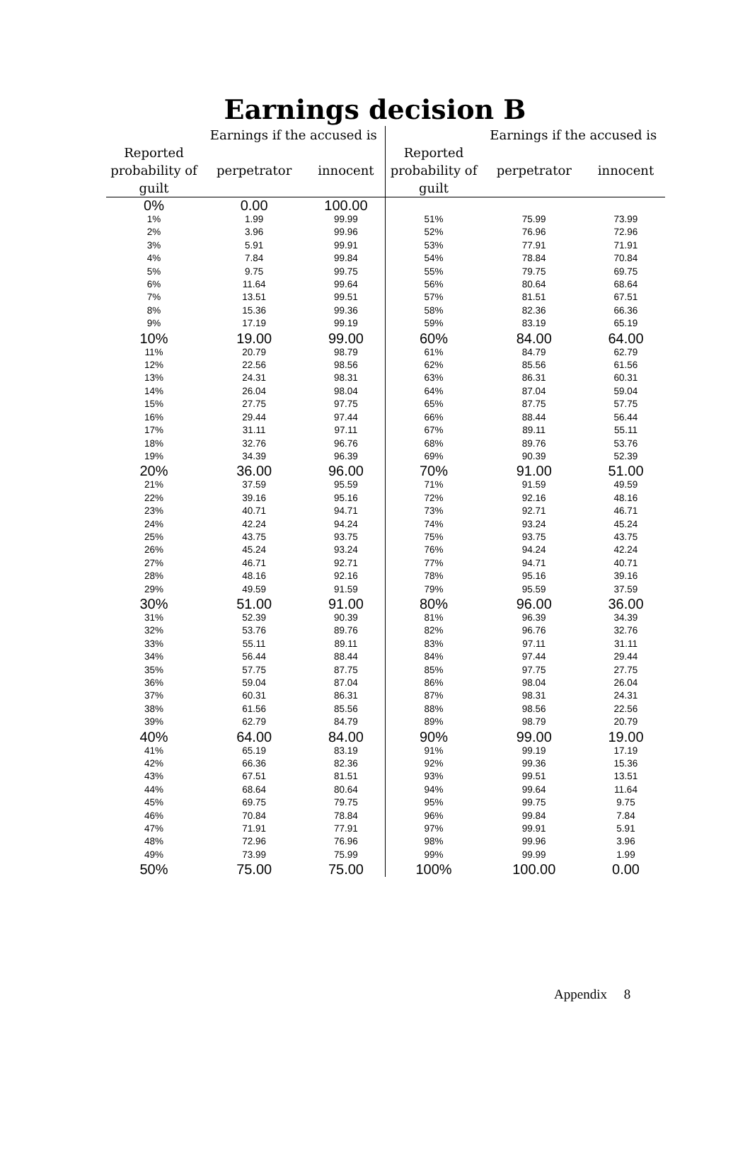Earnings decision B
| | Earnings if the accused is | | | Earnings if the accused is | |
| --- | --- | --- | --- | --- | --- |
| Reported probability of guilt | perpetrator | innocent | Reported probability of guilt | perpetrator | innocent |
| 0% | 0.00 | 100.00 | | | |
| 1% | 1.99 | 99.99 | 51% | 75.99 | 73.99 |
| 2% | 3.96 | 99.96 | 52% | 76.96 | 72.96 |
| 3% | 5.91 | 99.91 | 53% | 77.91 | 71.91 |
| 4% | 7.84 | 99.84 | 54% | 78.84 | 70.84 |
| 5% | 9.75 | 99.75 | 55% | 79.75 | 69.75 |
| 6% | 11.64 | 99.64 | 56% | 80.64 | 68.64 |
| 7% | 13.51 | 99.51 | 57% | 81.51 | 67.51 |
| 8% | 15.36 | 99.36 | 58% | 82.36 | 66.36 |
| 9% | 17.19 | 99.19 | 59% | 83.19 | 65.19 |
| 10% | 19.00 | 99.00 | 60% | 84.00 | 64.00 |
| 11% | 20.79 | 98.79 | 61% | 84.79 | 62.79 |
| 12% | 22.56 | 98.56 | 62% | 85.56 | 61.56 |
| 13% | 24.31 | 98.31 | 63% | 86.31 | 60.31 |
| 14% | 26.04 | 98.04 | 64% | 87.04 | 59.04 |
| 15% | 27.75 | 97.75 | 65% | 87.75 | 57.75 |
| 16% | 29.44 | 97.44 | 66% | 88.44 | 56.44 |
| 17% | 31.11 | 97.11 | 67% | 89.11 | 55.11 |
| 18% | 32.76 | 96.76 | 68% | 89.76 | 53.76 |
| 19% | 34.39 | 96.39 | 69% | 90.39 | 52.39 |
| 20% | 36.00 | 96.00 | 70% | 91.00 | 51.00 |
| 21% | 37.59 | 95.59 | 71% | 91.59 | 49.59 |
| 22% | 39.16 | 95.16 | 72% | 92.16 | 48.16 |
| 23% | 40.71 | 94.71 | 73% | 92.71 | 46.71 |
| 24% | 42.24 | 94.24 | 74% | 93.24 | 45.24 |
| 25% | 43.75 | 93.75 | 75% | 93.75 | 43.75 |
| 26% | 45.24 | 93.24 | 76% | 94.24 | 42.24 |
| 27% | 46.71 | 92.71 | 77% | 94.71 | 40.71 |
| 28% | 48.16 | 92.16 | 78% | 95.16 | 39.16 |
| 29% | 49.59 | 91.59 | 79% | 95.59 | 37.59 |
| 30% | 51.00 | 91.00 | 80% | 96.00 | 36.00 |
| 31% | 52.39 | 90.39 | 81% | 96.39 | 34.39 |
| 32% | 53.76 | 89.76 | 82% | 96.76 | 32.76 |
| 33% | 55.11 | 89.11 | 83% | 97.11 | 31.11 |
| 34% | 56.44 | 88.44 | 84% | 97.44 | 29.44 |
| 35% | 57.75 | 87.75 | 85% | 97.75 | 27.75 |
| 36% | 59.04 | 87.04 | 86% | 98.04 | 26.04 |
| 37% | 60.31 | 86.31 | 87% | 98.31 | 24.31 |
| 38% | 61.56 | 85.56 | 88% | 98.56 | 22.56 |
| 39% | 62.79 | 84.79 | 89% | 98.79 | 20.79 |
| 40% | 64.00 | 84.00 | 90% | 99.00 | 19.00 |
| 41% | 65.19 | 83.19 | 91% | 99.19 | 17.19 |
| 42% | 66.36 | 82.36 | 92% | 99.36 | 15.36 |
| 43% | 67.51 | 81.51 | 93% | 99.51 | 13.51 |
| 44% | 68.64 | 80.64 | 94% | 99.64 | 11.64 |
| 45% | 69.75 | 79.75 | 95% | 99.75 | 9.75 |
| 46% | 70.84 | 78.84 | 96% | 99.84 | 7.84 |
| 47% | 71.91 | 77.91 | 97% | 99.91 | 5.91 |
| 48% | 72.96 | 76.96 | 98% | 99.96 | 3.96 |
| 49% | 73.99 | 75.99 | 99% | 99.99 | 1.99 |
| 50% | 75.00 | 75.00 | 100% | 100.00 | 0.00 |
Appendix 8